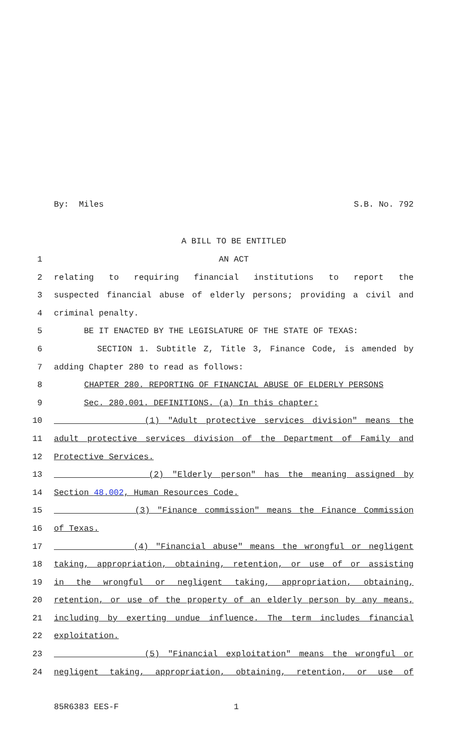By: Miles S.B. No. 792
A BILL TO BE ENTITLED
1 AN ACT
2 relating to requiring financial institutions to report the
3 suspected financial abuse of elderly persons; providing a civil and
4 criminal penalty.
5 BE IT ENACTED BY THE LEGISLATURE OF THE STATE OF TEXAS:
6 SECTION 1. Subtitle Z, Title 3, Finance Code, is amended by
7 adding Chapter 280 to read as follows:
8 CHAPTER 280. REPORTING OF FINANCIAL ABUSE OF ELDERLY PERSONS
9 Sec. 280.001. DEFINITIONS. (a) In this chapter:
10 (1) "Adult protective services division" means the
11 adult protective services division of the Department of Family and
12 Protective Services.
13 (2) "Elderly person" has the meaning assigned by
14 Section 48.002, Human Resources Code.
15 (3) "Finance commission" means the Finance Commission
16 of Texas.
17 (4) "Financial abuse" means the wrongful or negligent
18 taking, appropriation, obtaining, retention, or use of or assisting
19 in the wrongful or negligent taking, appropriation, obtaining,
20 retention, or use of the property of an elderly person by any means,
21 including by exerting undue influence. The term includes financial
22 exploitation.
23 (5) "Financial exploitation" means the wrongful or
24 negligent taking, appropriation, obtaining, retention, or use of
85R6383 EES-F 1